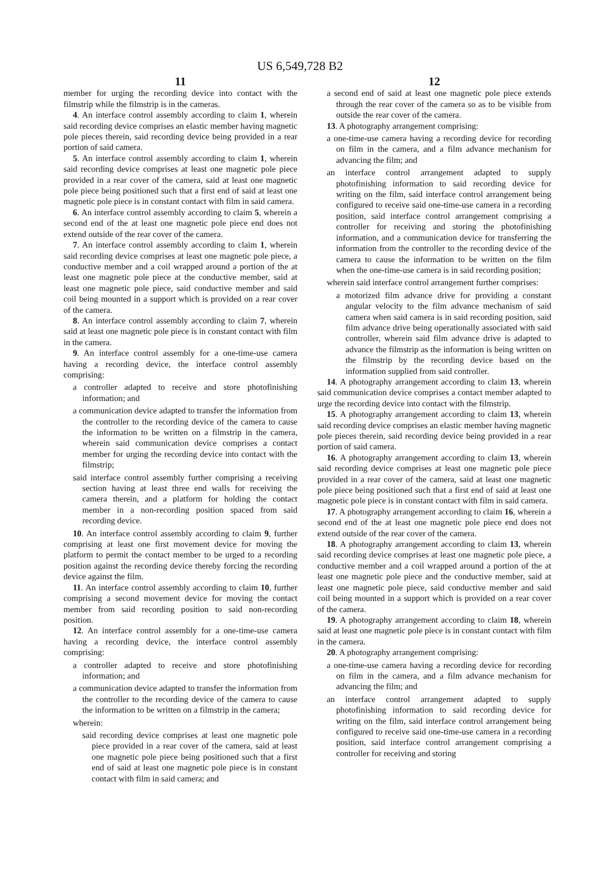US 6,549,728 B2
11
member for urging the recording device into contact with the filmstrip while the filmstrip is in the cameras.
4. An interface control assembly according to claim 1, wherein said recording device comprises an elastic member having magnetic pole pieces therein, said recording device being provided in a rear portion of said camera.
5. An interface control assembly according to claim 1, wherein said recording device comprises at least one magnetic pole piece provided in a rear cover of the camera, said at least one magnetic pole piece being positioned such that a first end of said at least one magnetic pole piece is in constant contact with film in said camera.
6. An interface control assembly according to claim 5, wherein a second end of the at least one magnetic pole piece end does not extend outside of the rear cover of the camera.
7. An interface control assembly according to claim 1, wherein said recording device comprises at least one magnetic pole piece, a conductive member and a coil wrapped around a portion of the at least one magnetic pole piece at the conductive member, said at least one magnetic pole piece, said conductive member and said coil being mounted in a support which is provided on a rear cover of the camera.
8. An interface control assembly according to claim 7, wherein said at least one magnetic pole piece is in constant contact with film in the camera.
9. An interface control assembly for a one-time-use camera having a recording device, the interface control assembly comprising:
a controller adapted to receive and store photofinishing information; and
a communication device adapted to transfer the information from the controller to the recording device of the camera to cause the information to be written on a filmstrip in the camera, wherein said communication device comprises a contact member for urging the recording device into contact with the filmstrip;
said interface control assembly further comprising a receiving section having at least three end walls for receiving the camera therein, and a platform for holding the contact member in a non-recording position spaced from said recording device.
10. An interface control assembly according to claim 9, further comprising at least one first movement device for moving the platform to permit the contact member to be urged to a recording position against the recording device thereby forcing the recording device against the film.
11. An interface control assembly according to claim 10, further comprising a second movement device for moving the contact member from said recording position to said non-recording position.
12. An interface control assembly for a one-time-use camera having a recording device, the interface control assembly comprising:
a controller adapted to receive and store photofinishing information; and
a communication device adapted to transfer the information from the controller to the recording device of the camera to cause the information to be written on a filmstrip in the camera;
wherein:
said recording device comprises at least one magnetic pole piece provided in a rear cover of the camera, said at least one magnetic pole piece being positioned such that a first end of said at least one magnetic pole piece is in constant contact with film in said camera; and
12
a second end of said at least one magnetic pole piece extends through the rear cover of the camera so as to be visible from outside the rear cover of the camera.
13. A photography arrangement comprising:
a one-time-use camera having a recording device for recording on film in the camera, and a film advance mechanism for advancing the film; and
an interface control arrangement adapted to supply photofinishing information to said recording device for writing on the film, said interface control arrangement being configured to receive said one-time-use camera in a recording position, said interface control arrangement comprising a controller for receiving and storing the photofinishing information, and a communication device for transferring the information from the controller to the recording device of the camera to cause the information to be written on the film when the one-time-use camera is in said recording position;
wherein said interface control arrangement further comprises:
a motorized film advance drive for providing a constant angular velocity to the film advance mechanism of said camera when said camera is in said recording position, said film advance drive being operationally associated with said controller, wherein said film advance drive is adapted to advance the filmstrip as the information is being written on the filmstrip by the recording device based on the information supplied from said controller.
14. A photography arrangement according to claim 13, wherein said communication device comprises a contact member adapted to urge the recording device into contact with the filmstrip.
15. A photography arrangement according to claim 13, wherein said recording device comprises an elastic member having magnetic pole pieces therein, said recording device being provided in a rear portion of said camera.
16. A photography arrangement according to claim 13, wherein said recording device comprises at least one magnetic pole piece provided in a rear cover of the camera, said at least one magnetic pole piece being positioned such that a first end of said at least one magnetic pole piece is in constant contact with film in said camera.
17. A photography arrangement according to claim 16, wherein a second end of the at least one magnetic pole piece end does not extend outside of the rear cover of the camera.
18. A photography arrangement according to claim 13, wherein said recording device comprises at least one magnetic pole piece, a conductive member and a coil wrapped around a portion of the at least one magnetic pole piece and the conductive member, said at least one magnetic pole piece, said conductive member and said coil being mounted in a support which is provided on a rear cover of the camera.
19. A photography arrangement according to claim 18, wherein said at least one magnetic pole piece is in constant contact with film in the camera.
20. A photography arrangement comprising:
a one-time-use camera having a recording device for recording on film in the camera, and a film advance mechanism for advancing the film; and
an interface control arrangement adapted to supply photofinishing information to said recording device for writing on the film, said interface control arrangement being configured to receive said one-time-use camera in a recording position, said interface control arrangement comprising a controller for receiving and storing